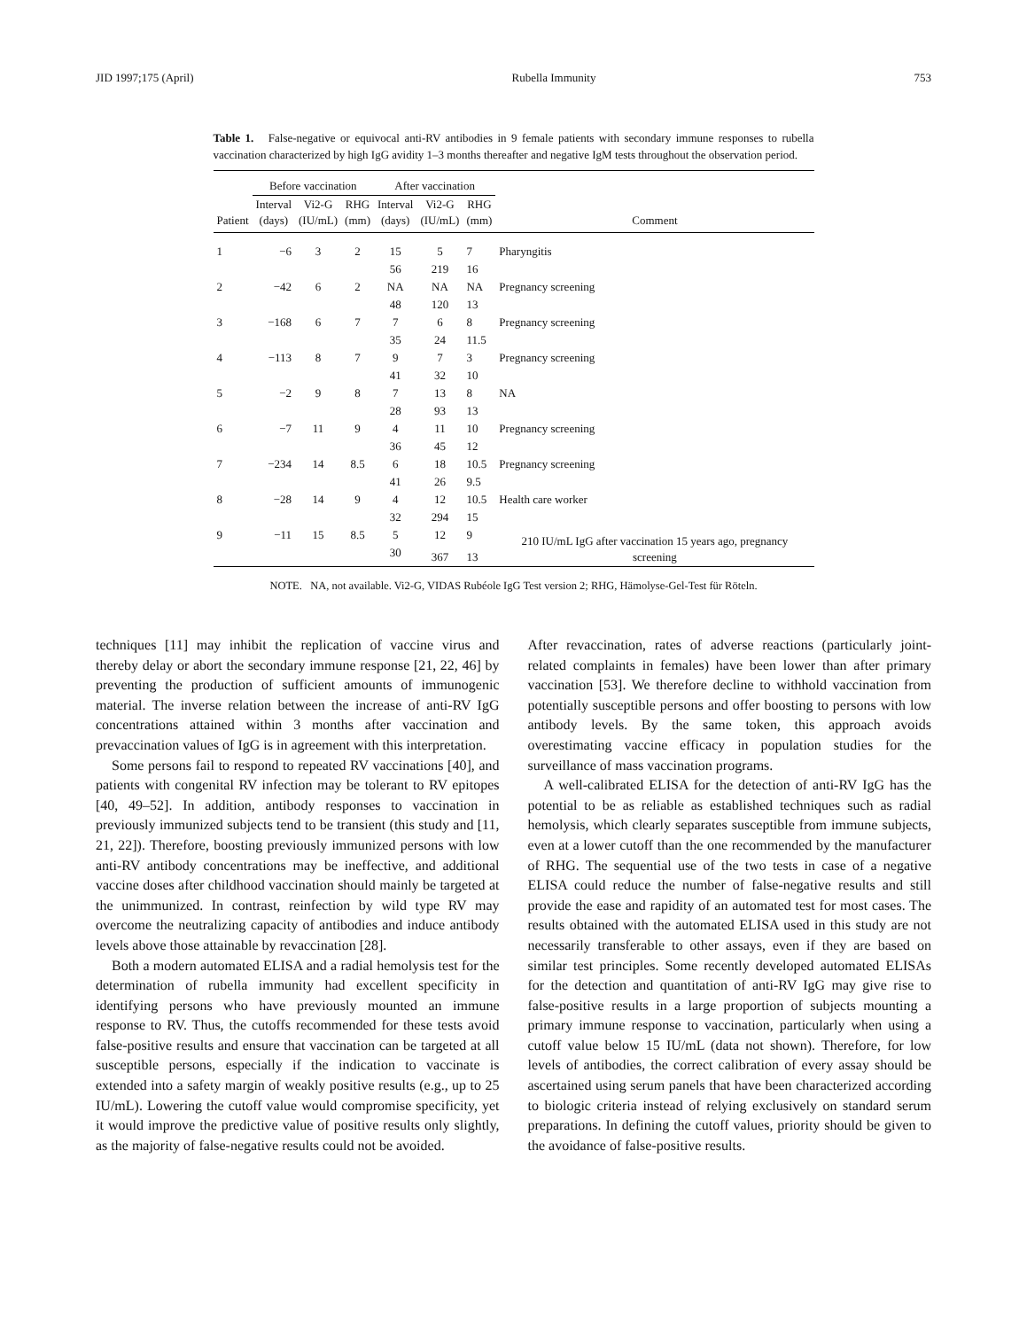JID 1997;175 (April) Rubella Immunity 753
Table 1. False-negative or equivocal anti-RV antibodies in 9 female patients with secondary immune responses to rubella vaccination characterized by high IgG avidity 1–3 months thereafter and negative IgM tests throughout the observation period.
| | Before vaccination | | | After vaccination | | | |
| --- | --- | --- | --- | --- | --- | --- | --- |
| Patient | Interval (days) | Vi2-G (IU/mL) | RHG (mm) | Interval (days) | Vi2-G (IU/mL) | RHG (mm) | Comment |
| 1 | −6 | 3 | 2 | 15 | 5 | 7 | Pharyngitis |
| | | | | 56 | 219 | 16 | |
| 2 | −42 | 6 | 2 | NA | NA | NA | Pregnancy screening |
| | | | | 48 | 120 | 13 | |
| 3 | −168 | 6 | 7 | 7 | 6 | 8 | Pregnancy screening |
| | | | | 35 | 24 | 11.5 | |
| 4 | −113 | 8 | 7 | 9 | 7 | 3 | Pregnancy screening |
| | | | | 41 | 32 | 10 | |
| 5 | −2 | 9 | 8 | 7 | 13 | 8 | NA |
| | | | | 28 | 93 | 13 | |
| 6 | −7 | 11 | 9 | 4 | 11 | 10 | Pregnancy screening |
| | | | | 36 | 45 | 12 | |
| 7 | −234 | 14 | 8.5 | 6 | 18 | 10.5 | Pregnancy screening |
| | | | | 41 | 26 | 9.5 | |
| 8 | −28 | 14 | 9 | 4 | 12 | 10.5 | Health care worker |
| | | | | 32 | 294 | 15 | |
| 9 | −11 | 15 | 8.5 | 5 | 12 | 9 | 210 IU/mL IgG after vaccination 15 years ago, pregnancy screening |
| | | | | 30 | 367 | 13 | |
NOTE. NA, not available. Vi2-G, VIDAS Rubéole IgG Test version 2; RHG, Hämolyse-Gel-Test für Röteln.
techniques [11] may inhibit the replication of vaccine virus and thereby delay or abort the secondary immune response [21, 22, 46] by preventing the production of sufficient amounts of immunogenic material. The inverse relation between the increase of anti-RV IgG concentrations attained within 3 months after vaccination and prevaccination values of IgG is in agreement with this interpretation.
Some persons fail to respond to repeated RV vaccinations [40], and patients with congenital RV infection may be tolerant to RV epitopes [40, 49–52]. In addition, antibody responses to vaccination in previously immunized subjects tend to be transient (this study and [11, 21, 22]). Therefore, boosting previously immunized persons with low anti-RV antibody concentrations may be ineffective, and additional vaccine doses after childhood vaccination should mainly be targeted at the unimmunized. In contrast, reinfection by wild type RV may overcome the neutralizing capacity of antibodies and induce antibody levels above those attainable by revaccination [28].
Both a modern automated ELISA and a radial hemolysis test for the determination of rubella immunity had excellent specificity in identifying persons who have previously mounted an immune response to RV. Thus, the cutoffs recommended for these tests avoid false-positive results and ensure that vaccination can be targeted at all susceptible persons, especially if the indication to vaccinate is extended into a safety margin of weakly positive results (e.g., up to 25 IU/mL). Lowering the cutoff value would compromise specificity, yet it would improve the predictive value of positive results only slightly, as the majority of false-negative results could not be avoided.
After revaccination, rates of adverse reactions (particularly joint-related complaints in females) have been lower than after primary vaccination [53]. We therefore decline to withhold vaccination from potentially susceptible persons and offer boosting to persons with low antibody levels. By the same token, this approach avoids overestimating vaccine efficacy in population studies for the surveillance of mass vaccination programs.
A well-calibrated ELISA for the detection of anti-RV IgG has the potential to be as reliable as established techniques such as radial hemolysis, which clearly separates susceptible from immune subjects, even at a lower cutoff than the one recommended by the manufacturer of RHG. The sequential use of the two tests in case of a negative ELISA could reduce the number of false-negative results and still provide the ease and rapidity of an automated test for most cases. The results obtained with the automated ELISA used in this study are not necessarily transferable to other assays, even if they are based on similar test principles. Some recently developed automated ELISAs for the detection and quantitation of anti-RV IgG may give rise to false-positive results in a large proportion of subjects mounting a primary immune response to vaccination, particularly when using a cutoff value below 15 IU/mL (data not shown). Therefore, for low levels of antibodies, the correct calibration of every assay should be ascertained using serum panels that have been characterized according to biologic criteria instead of relying exclusively on standard serum preparations. In defining the cutoff values, priority should be given to the avoidance of false-positive results.